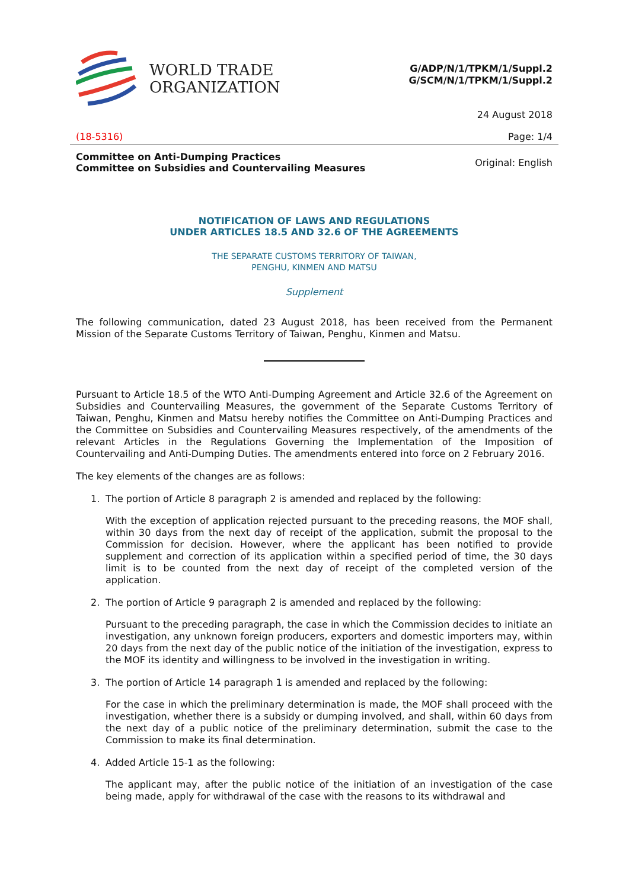WORLD TRADE
ORGANIZATION
G/ADP/N/1/TPKM/1/Suppl.2
G/SCM/N/1/TPKM/1/Suppl.2
24 August 2018
(18-5316) Page: 1/4
Committee on Anti-Dumping Practices
Committee on Subsidies and Countervailing Measures Original: English
NOTIFICATION OF LAWS AND REGULATIONS
UNDER ARTICLES 18.5 AND 32.6 OF THE AGREEMENTS
THE SEPARATE CUSTOMS TERRITORY OF TAIWAN,
PENGHU, KINMEN AND MATSU
Supplement
The following communication, dated 23 August 2018, has been received from the Permanent Mission of the Separate Customs Territory of Taiwan, Penghu, Kinmen and Matsu.
Pursuant to Article 18.5 of the WTO Anti-Dumping Agreement and Article 32.6 of the Agreement on Subsidies and Countervailing Measures, the government of the Separate Customs Territory of Taiwan, Penghu, Kinmen and Matsu hereby notifies the Committee on Anti-Dumping Practices and the Committee on Subsidies and Countervailing Measures respectively, of the amendments of the relevant Articles in the Regulations Governing the Implementation of the Imposition of Countervailing and Anti-Dumping Duties. The amendments entered into force on 2 February 2016.
The key elements of the changes are as follows:
1. The portion of Article 8 paragraph 2 is amended and replaced by the following:
With the exception of application rejected pursuant to the preceding reasons, the MOF shall, within 30 days from the next day of receipt of the application, submit the proposal to the Commission for decision. However, where the applicant has been notified to provide supplement and correction of its application within a specified period of time, the 30 days limit is to be counted from the next day of receipt of the completed version of the application.
2. The portion of Article 9 paragraph 2 is amended and replaced by the following:
Pursuant to the preceding paragraph, the case in which the Commission decides to initiate an investigation, any unknown foreign producers, exporters and domestic importers may, within 20 days from the next day of the public notice of the initiation of the investigation, express to the MOF its identity and willingness to be involved in the investigation in writing.
3. The portion of Article 14 paragraph 1 is amended and replaced by the following:
For the case in which the preliminary determination is made, the MOF shall proceed with the investigation, whether there is a subsidy or dumping involved, and shall, within 60 days from the next day of a public notice of the preliminary determination, submit the case to the Commission to make its final determination.
4. Added Article 15-1 as the following:
The applicant may, after the public notice of the initiation of an investigation of the case being made, apply for withdrawal of the case with the reasons to its withdrawal and